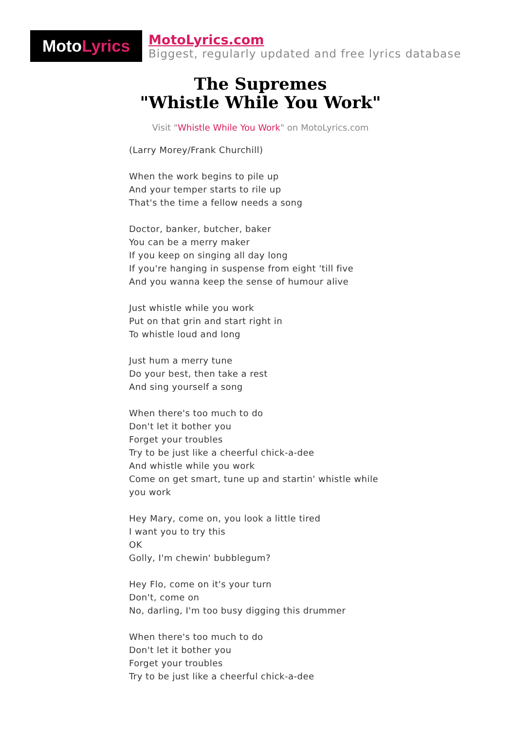Moto Lyrics
MotoLyrics.com
Biggest, regularly updated and free lyrics database
The Supremes
"Whistle While You Work"
Visit "Whistle While You Work" on MotoLyrics.com
(Larry Morey/Frank Churchill)
When the work begins to pile up
And your temper starts to rile up
That's the time a fellow needs a song
Doctor, banker, butcher, baker
You can be a merry maker
If you keep on singing all day long
If you're hanging in suspense from eight 'till five
And you wanna keep the sense of humour alive
Just whistle while you work
Put on that grin and start right in
To whistle loud and long
Just hum a merry tune
Do your best, then take a rest
And sing yourself a song
When there's too much to do
Don't let it bother you
Forget your troubles
Try to be just like a cheerful chick-a-dee
And whistle while you work
Come on get smart, tune up and startin' whistle while you work
Hey Mary, come on, you look a little tired
I want you to try this
OK
Golly, I'm chewin' bubblegum?
Hey Flo, come on it's your turn
Don't, come on
No, darling, I'm too busy digging this drummer
When there's too much to do
Don't let it bother you
Forget your troubles
Try to be just like a cheerful chick-a-dee